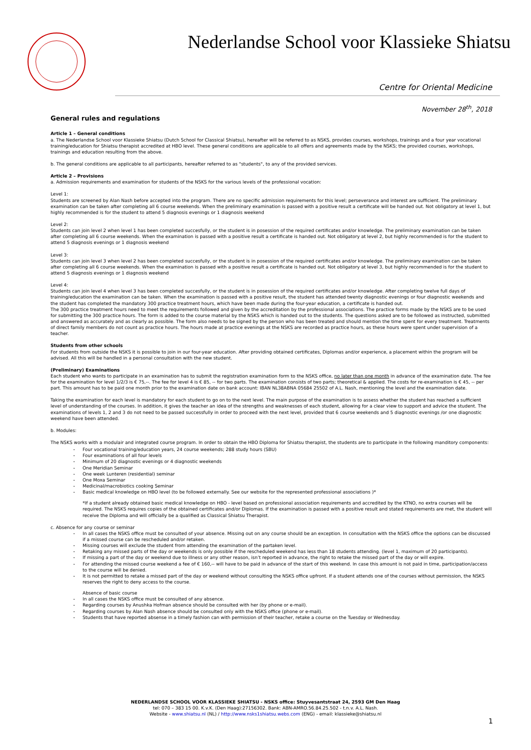Nederlandse School voor Klassieke Shiatsu
Centre for Oriental Medicine
November 28<sup>th</sup>, 2018
General rules and regulations
Article 1 – General conditions
a. The Nederlandse School voor Klassieke Shiatsu (Dutch School for Classical Shiatsu), hereafter will be referred to as NSKS, provides courses, workshops, trainings and a four year vocational training/education for Shiatsu therapist accredited at HBO level. These general conditions are applicable to all offers and agreements made by the NSKS; the provided courses, workshops, trainings and education resulting from the above.
b. The general conditions are applicable to all participants, hereafter referred to as "students", to any of the provided services.
Article 2 – Provisions
a. Admission requirements and examination for students of the NSKS for the various levels of the professional vocation:
Level 1:
Students are screened by Alan Nash before accepted into the program. There are no specific admission requirements for this level; perseverance and interest are sufficient. The preliminary examination can be taken after completing all 6 course weekends. When the preliminary examination is passed with a positive result a certificate will be handed out. Not obligatory at level 1, but highly recommended is for the student to attend 5 diagnosis evenings or 1 diagnosis weekend
Level 2:
Students can join level 2 when level 1 has been completed succesfully, or the student is in posession of the required certificates and/or knowledge. The preliminary examination can be taken after completing all 6 course weekends. When the examination is passed with a positive result a certificate is handed out. Not obligatory at level 2, but highly recommended is for the student to attend 5 diagnosis evenings or 1 diagnosis weekend
Level 3:
Students can join level 3 when level 2 has been completed succesfully, or the student is in posession of the required certificates and/or knowledge. The preliminary examination can be taken after completing all 6 course weekends. When the examination is passed with a positive result a certificate is handed out. Not obligatory at level 3, but highly recommended is for the student to attend 5 diagnosis evenings or 1 diagnosis weekend
Level 4:
Students can join level 4 when level 3 has been completed succesfully, or the student is in posession of the required certificates and/or knowledge. After completing twelve full days of training/education the examination can be taken. When the examination is passed with a positive result, the student has attended twenty diagnostic evenings or four diagnostic weekends and the student has completed the mandatory 300 practice treatment hours, which have been made during the four-year education, a certificate is handed out.
The 300 practice treatment hours need to meet the requirements followed and given by the accreditation by the professional associations. The practice forms made by the NSKS are to be used for submitting the 300 practice hours. The form is added to the course material by the NSKS which is handed out to the students. The questions asked are to be followed as instructed, submitted and answered as accurately and as clearly as possible. The form also needs to be signed by the person who has been treated and should mention the time spent for every treatment. Treatments of direct family members do not count as practice hours. The hours made at practice evenings at the NSKS are recorded as practice hours, as these hours were spent under supervision of a teacher.
Students from other schools
For students from outside the NSKS it is possible to join in our four-year education. After providing obtained certificates, Diplomas and/or experience, a placement within the program will be advised. All this will be handled in a personal consultation with the new student.
(Preliminary) Examinations
Each student who wants to participate in an examination has to submit the registration examination form to the NSKS office, no later than one month in advance of the examination date. The fee for the examination for level 1/2/3 is € 75,--. The fee for level 4 is € 85, -- for two parts. The examination consists of two parts; theoretical & applied. The costs for re-examination is € 45, -- per part. This amount has to be paid one month prior to the examination date on bank account: IBAN NL38ABNA 05684 25502 of A.L. Nash, mentioning the level and the examination date.
Taking the examination for each level is mandatory for each student to go on to the next level. The main purpose of the examination is to assess whether the student has reached a sufficient level of understanding of the courses. In addition, it gives the teacher an idea of the strengths and weaknesses of each student, allowing for a clear view to support and advice the student. The examinations of levels 1, 2 and 3 do not need to be passed successfully in order to proceed with the next level, provided that 6 course weekends and 5 diagnostic evenings /or one diagnostic weekend have been attended.
b. Modules:
The NSKS works with a modulair and integrated course program. In order to obtain the HBO Diploma for Shiatsu therapist, the students are to participate in the following manditory components:
Four vocational training/education years, 24 course weekends; 288 study hours (SBU)
Four examinations of all four levels
Minimum of 20 diagnostic evenings or 4 diagnostic weekends
One Meridian Seminar
One week Lunteren (residential) seminar
One Moxa Seminar
Medicinal/macrobiotics cooking Seminar
Basic medical knowledge on HBO level (to be followed externally. See our website for the represented professional associations )*
*If a student already obtained basic medical knowledge on HBO - level based on professional association requirements and accredited by the KTNO, no extra courses will be required. The NSKS requires copies of the obtained certificates and/or Diplomas. If the examination is passed with a positive result and stated requirements are met, the student will receive the Diploma and will officially be a qualified as Classical Shiatsu Therapist.
c. Absence for any course or seminar
In all cases the NSKS office must be consulted of your absence. Missing out on any course should be an exception. In consultation with the NSKS office the options can be discussed if a missed course can be rescheduled and/or retaken.
Missing courses will exclude the student from attending the examination of the partaken level.
Retaking any missed parts of the day or weekends is only possible if the rescheduled weekend has less than 18 students attending. (level 1, maximum of 20 participants).
If missing a part of the day or weekend due to illness or any other reason, isn’t reported in advance, the right to retake the missed part of the day or will expire.
For attending the missed course weekend a fee of € 160,-- will have to be paid in advance of the start of this weekend. In case this amount is not paid in time, participation/access to the course will be denied.
It is not permitted to retake a missed part of the day or weekend without consulting the NSKS office upfront. If a student attends one of the courses without permission, the NSKS reserves the right to deny access to the course.
Absence of basic course
In all cases the NSKS office must be consulted of any absence.
Regarding courses by Anushka Hofman absence should be consulted with her (by phone or e-mail).
Regarding courses by Alan Nash absence should be consulted only with the NSKS office (phone or e-mail).
Students that have reported absense in a timely fashion can with permission of their teacher, retake a course on the Tuesday or Wednesday.
NEDERLANDSE SCHOOL VOOR KLASSIEKE SHIATSU - NSKS office: Stuyvesantstraat 24, 2593 GM Den Haag
tel: 070 – 383 15 00. K.v.K. (Den Haag):27156302. Bank: ABN-AMRO.56.84.25.502 - t.n.v. A.L. Nash.
Website - www.shiatsu.nl (NL) / http://www.nsks1shiatsu.webs.com (ENG) - email: klassieke@shiatsu.nl
1